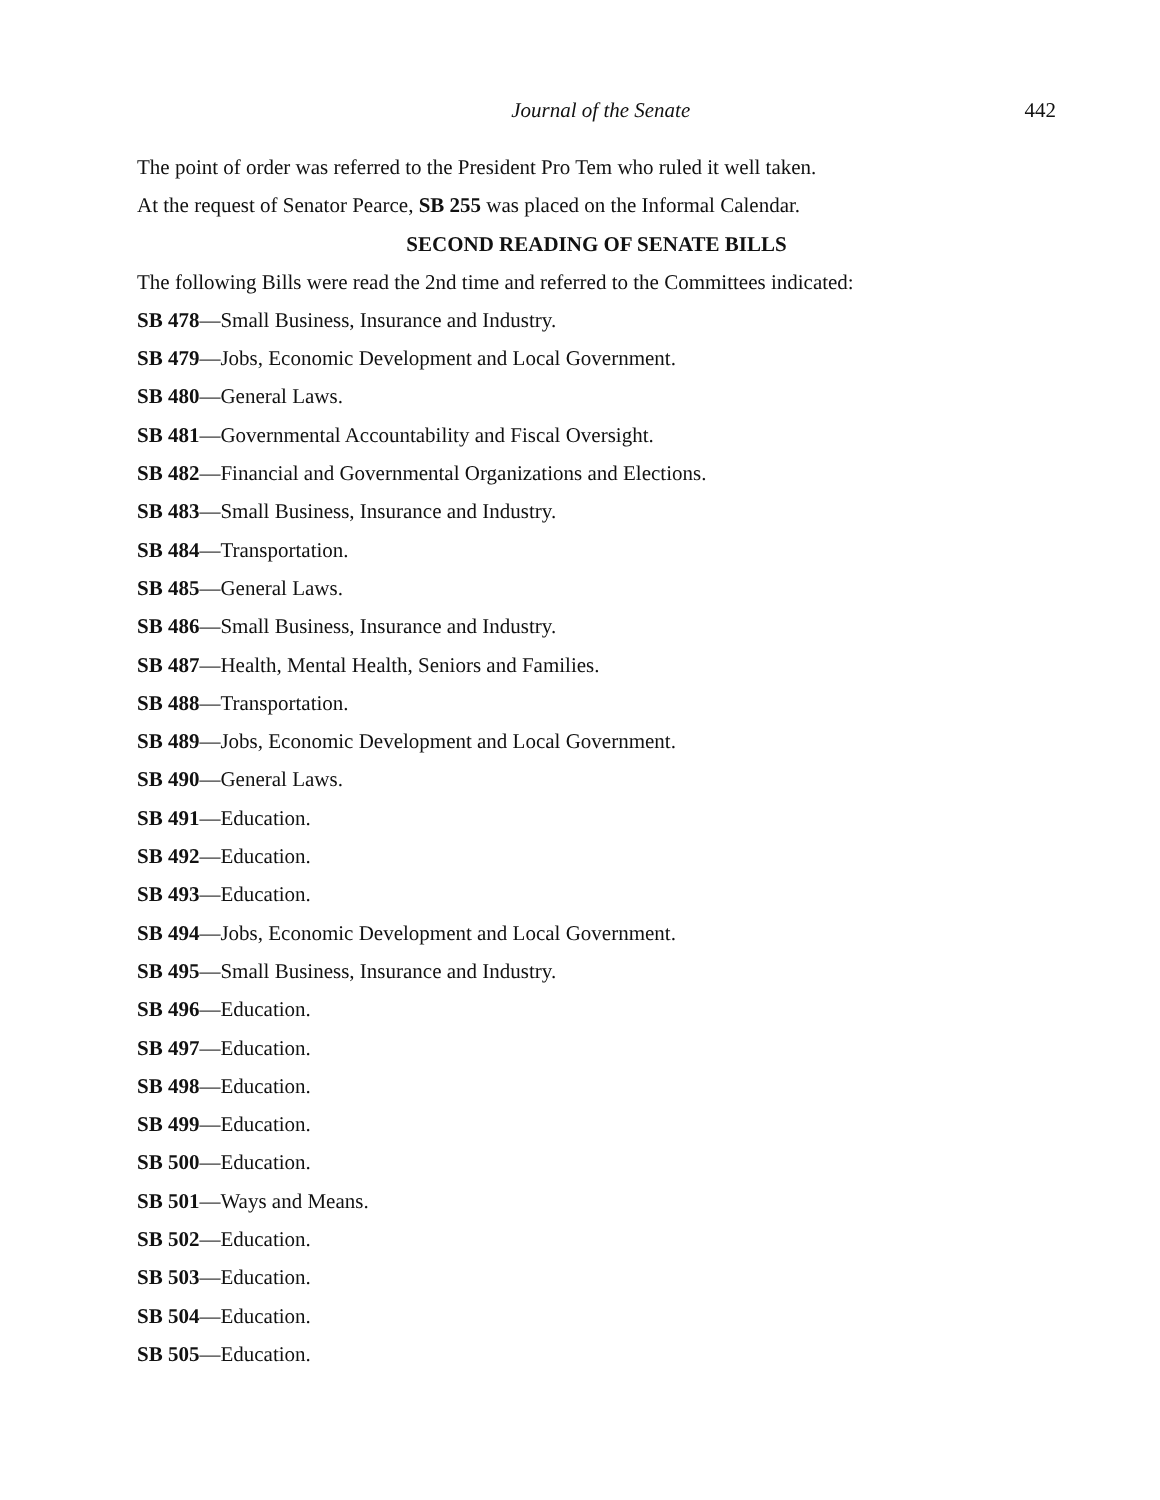Journal of the Senate 442
The point of order was referred to the President Pro Tem who ruled it well taken.
At the request of Senator Pearce, SB 255 was placed on the Informal Calendar.
SECOND READING OF SENATE BILLS
The following Bills were read the 2nd time and referred to the Committees indicated:
SB 478—Small Business, Insurance and Industry.
SB 479—Jobs, Economic Development and Local Government.
SB 480—General Laws.
SB 481—Governmental Accountability and Fiscal Oversight.
SB 482—Financial and Governmental Organizations and Elections.
SB 483—Small Business, Insurance and Industry.
SB 484—Transportation.
SB 485—General Laws.
SB 486—Small Business, Insurance and Industry.
SB 487—Health, Mental Health, Seniors and Families.
SB 488—Transportation.
SB 489—Jobs, Economic Development and Local Government.
SB 490—General Laws.
SB 491—Education.
SB 492—Education.
SB 493—Education.
SB 494—Jobs, Economic Development and Local Government.
SB 495—Small Business, Insurance and Industry.
SB 496—Education.
SB 497—Education.
SB 498—Education.
SB 499—Education.
SB 500—Education.
SB 501—Ways and Means.
SB 502—Education.
SB 503—Education.
SB 504—Education.
SB 505—Education.